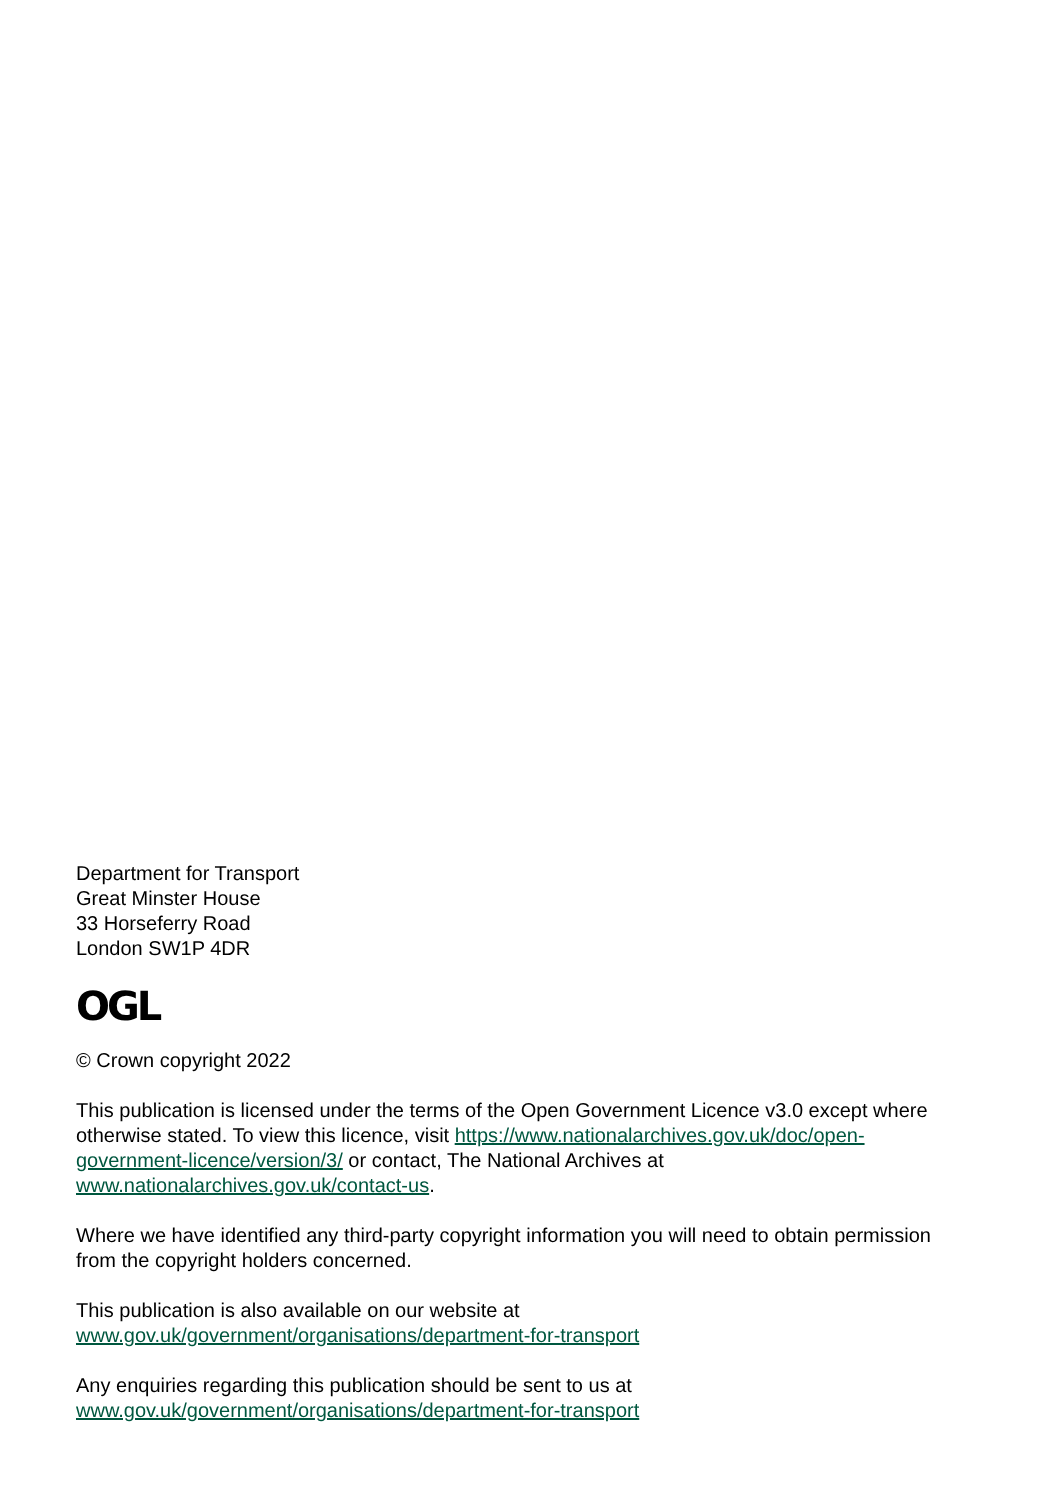Department for Transport
Great Minster House
33 Horseferry Road
London SW1P 4DR
OGL
© Crown copyright 2022
This publication is licensed under the terms of the Open Government Licence v3.0 except where otherwise stated. To view this licence, visit https://www.nationalarchives.gov.uk/doc/open-government-licence/version/3/ or contact, The National Archives at www.nationalarchives.gov.uk/contact-us.
Where we have identified any third-party copyright information you will need to obtain permission from the copyright holders concerned.
This publication is also available on our website at
www.gov.uk/government/organisations/department-for-transport
Any enquiries regarding this publication should be sent to us at
www.gov.uk/government/organisations/department-for-transport